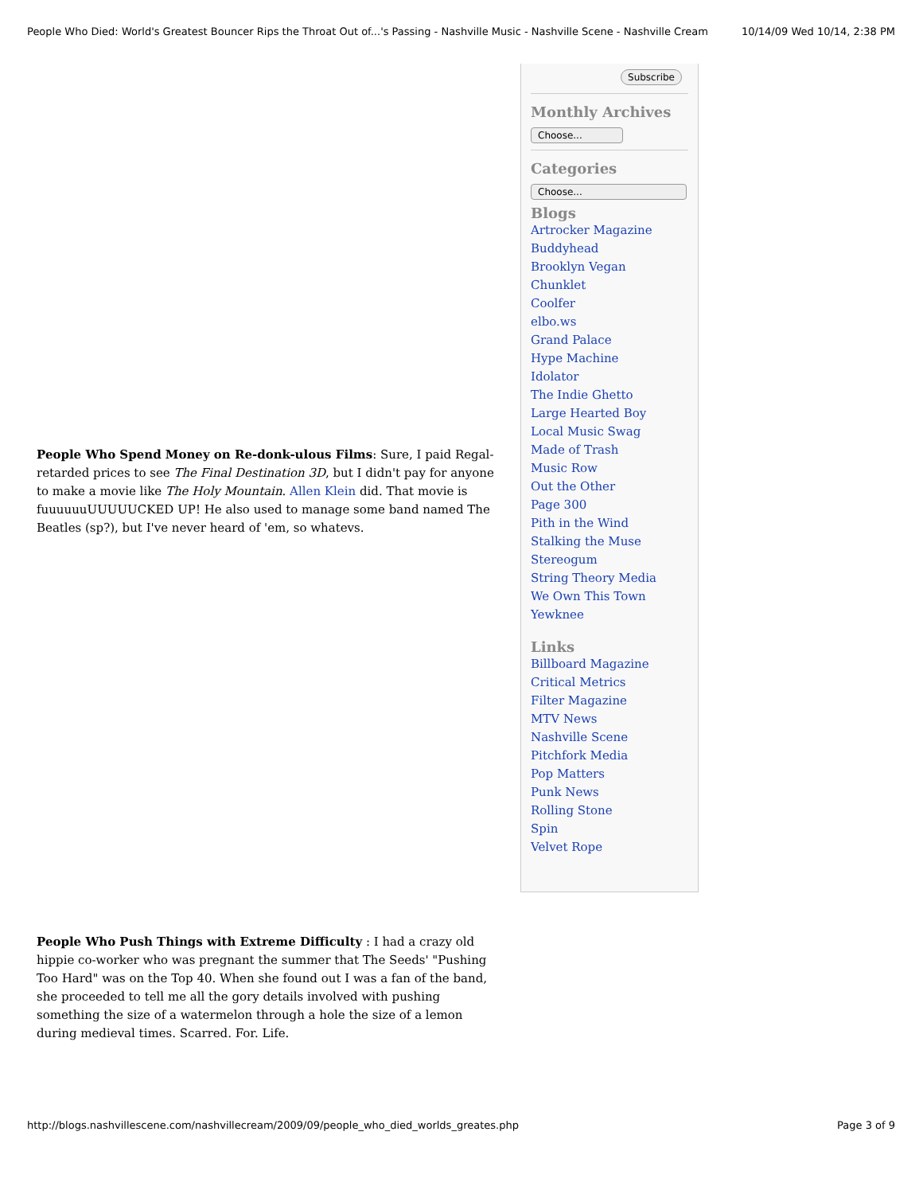People Who Died: World's Greatest Bouncer Rips the Throat Out of...'s Passing - Nashville Music - Nashville Scene - Nashville Cream 10/14/09 Wed 10/14, 2:38 PM
People Who Spend Money on Re-donk-ulous Films: Sure, I paid Regal-retarded prices to see The Final Destination 3D, but I didn't pay for anyone to make a movie like The Holy Mountain. Allen Klein did. That movie is fuuuuuuUUUUUCKED UP! He also used to manage some band named The Beatles (sp?), but I've never heard of 'em, so whatevs.
People Who Push Things with Extreme Difficulty : I had a crazy old hippie co-worker who was pregnant the summer that The Seeds' "Pushing Too Hard" was on the Top 40. When she found out I was a fan of the band, she proceeded to tell me all the gory details involved with pushing something the size of a watermelon through a hole the size of a lemon during medieval times. Scarred. For. Life.
Subscribe
Monthly Archives
Choose...
Categories
Choose...
Blogs
Artrocker Magazine
Buddyhead
Brooklyn Vegan
Chunklet
Coolfer
elbo.ws
Grand Palace
Hype Machine
Idolator
The Indie Ghetto
Large Hearted Boy
Local Music Swag
Made of Trash
Music Row
Out the Other
Page 300
Pith in the Wind
Stalking the Muse
Stereogum
String Theory Media
We Own This Town
Yewknee
Links
Billboard Magazine
Critical Metrics
Filter Magazine
MTV News
Nashville Scene
Pitchfork Media
Pop Matters
Punk News
Rolling Stone
Spin
Velvet Rope
http://blogs.nashvillescene.com/nashvillecream/2009/09/people_who_died_worlds_greates.php Page 3 of 9